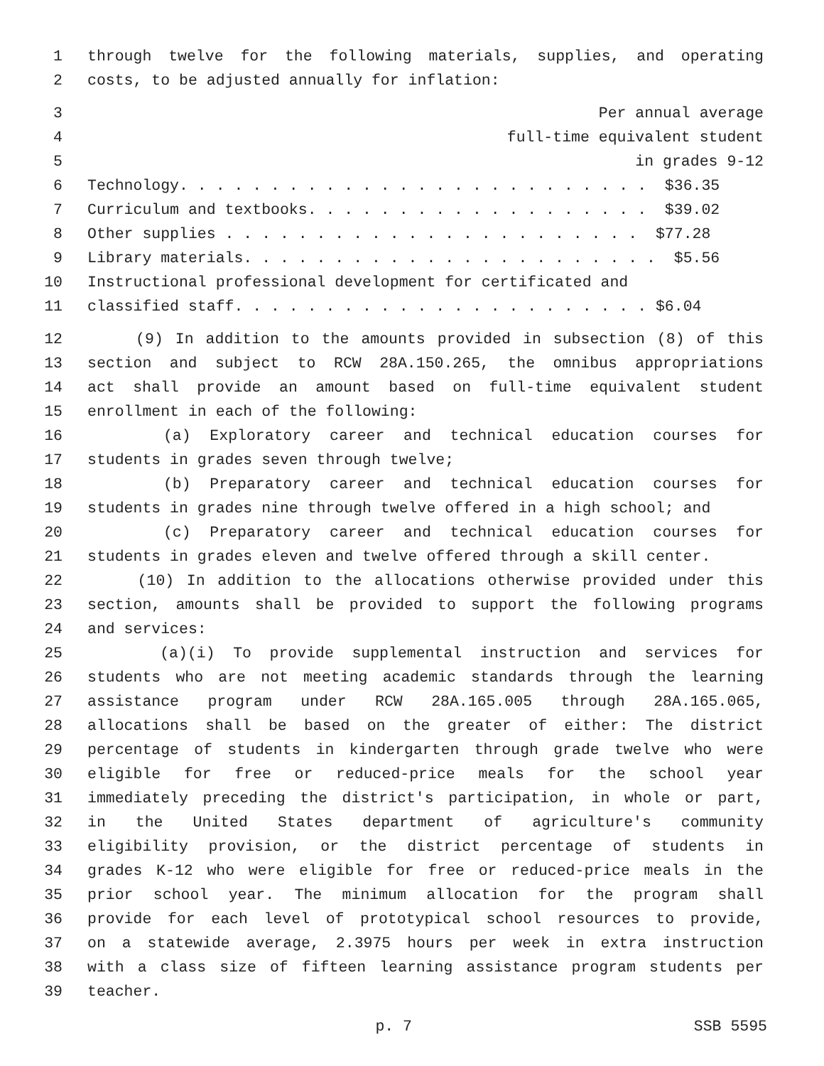1 through twelve for the following materials, supplies, and operating
2 costs, to be adjusted annually for inflation:
3 Per annual average
4 full-time equivalent student
5 in grades 9-12
6 Technology. . . . . . . . . . . . . . . . . . . . . . . . . . $36.35
7 Curriculum and textbooks. . . . . . . . . . . . . . . . . . . $39.02
8 Other supplies . . . . . . . . . . . . . . . . . . . . . . . $77.28
9 Library materials. . . . . . . . . . . . . . . . . . . . . . . $5.56
10 Instructional professional development for certificated and
11 classified staff. . . . . . . . . . . . . . . . . . . . . . . $6.04
12 (9) In addition to the amounts provided in subsection (8) of this
13 section and subject to RCW 28A.150.265, the omnibus appropriations
14 act shall provide an amount based on full-time equivalent student
15 enrollment in each of the following:
16 (a) Exploratory career and technical education courses for
17 students in grades seven through twelve;
18 (b) Preparatory career and technical education courses for
19 students in grades nine through twelve offered in a high school; and
20 (c) Preparatory career and technical education courses for
21 students in grades eleven and twelve offered through a skill center.
22 (10) In addition to the allocations otherwise provided under this
23 section, amounts shall be provided to support the following programs
24 and services:
25 (a)(i) To provide supplemental instruction and services for
26 students who are not meeting academic standards through the learning
27 assistance program under RCW 28A.165.005 through 28A.165.065,
28 allocations shall be based on the greater of either: The district
29 percentage of students in kindergarten through grade twelve who were
30 eligible for free or reduced-price meals for the school year
31 immediately preceding the district's participation, in whole or part,
32 in the United States department of agriculture's community
33 eligibility provision, or the district percentage of students in
34 grades K-12 who were eligible for free or reduced-price meals in the
35 prior school year. The minimum allocation for the program shall
36 provide for each level of prototypical school resources to provide,
37 on a statewide average, 2.3975 hours per week in extra instruction
38 with a class size of fifteen learning assistance program students per
39 teacher.
p. 7 SSB 5595